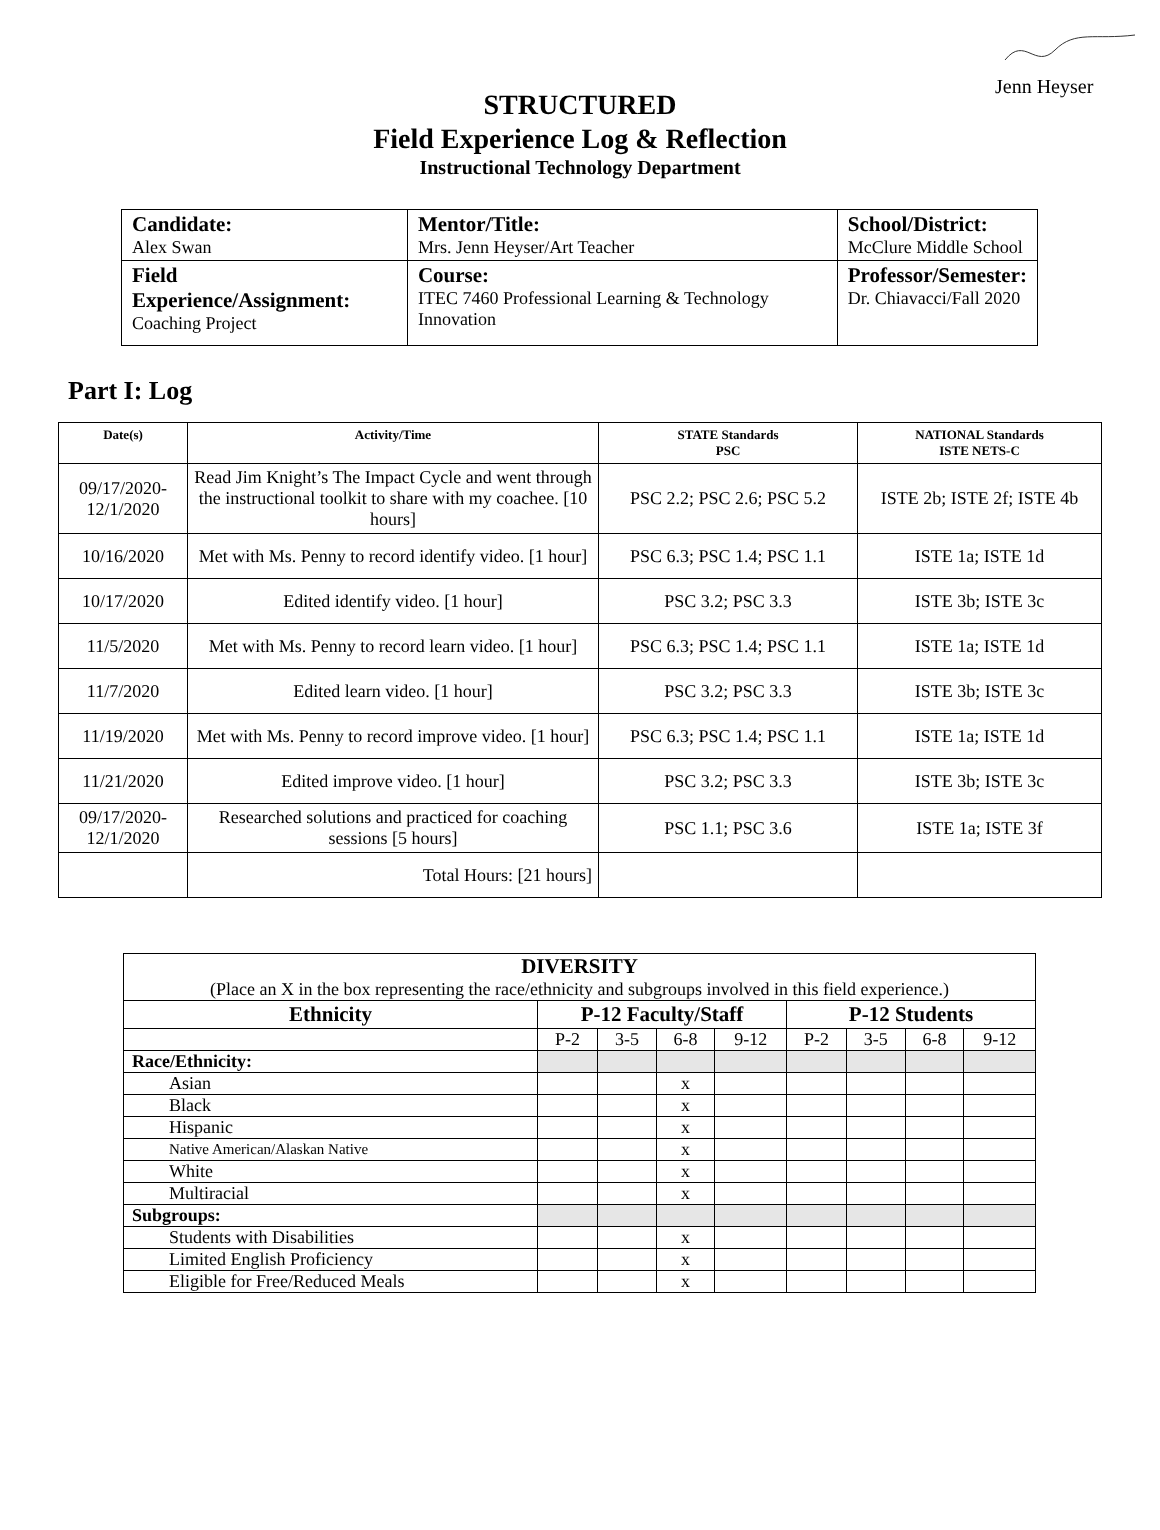Jenn Heyser
STRUCTURED
Field Experience Log & Reflection
Instructional Technology Department
| Candidate: Alex Swan | Mentor/Title: Mrs. Jenn Heyser/Art Teacher | School/District: McClure Middle School |
| Field Experience/Assignment: Coaching Project | Course: ITEC 7460 Professional Learning & Technology Innovation | Professor/Semester: Dr. Chiavacci/Fall 2020 |
Part I: Log
| Date(s) | Activity/Time | STATE Standards PSC | NATIONAL Standards ISTE NETS-C |
| --- | --- | --- | --- |
| 09/17/2020- 12/1/2020 | Read Jim Knight’s The Impact Cycle and went through the instructional toolkit to share with my coachee. [10 hours] | PSC 2.2; PSC 2.6; PSC 5.2 | ISTE 2b; ISTE 2f; ISTE 4b |
| 10/16/2020 | Met with Ms. Penny to record identify video. [1 hour] | PSC 6.3; PSC 1.4; PSC 1.1 | ISTE 1a; ISTE 1d |
| 10/17/2020 | Edited identify video. [1 hour] | PSC 3.2; PSC 3.3 | ISTE 3b; ISTE 3c |
| 11/5/2020 | Met with Ms. Penny to record learn video. [1 hour] | PSC 6.3; PSC 1.4; PSC 1.1 | ISTE 1a; ISTE 1d |
| 11/7/2020 | Edited learn video. [1 hour] | PSC 3.2; PSC 3.3 | ISTE 3b; ISTE 3c |
| 11/19/2020 | Met with Ms. Penny to record improve video. [1 hour] | PSC 6.3; PSC 1.4; PSC 1.1 | ISTE 1a; ISTE 1d |
| 11/21/2020 | Edited improve video. [1 hour] | PSC 3.2; PSC 3.3 | ISTE 3b; ISTE 3c |
| 09/17/2020- 12/1/2020 | Researched solutions and practiced for coaching sessions [5 hours] | PSC 1.1; PSC 3.6 | ISTE 1a; ISTE 3f |
| | Total Hours: [21 hours] | | |
| DIVERSITY (Place an X in the box representing the race/ethnicity and subgroups involved in this field experience.) | | | | | | | | |
| Ethnicity | P-12 Faculty/Staff | | | | P-12 Students | | | |
| | P-2 | 3-5 | 6-8 | 9-12 | P-2 | 3-5 | 6-8 | 9-12 |
| Race/Ethnicity: | | | | | | | | |
| Asian | | | x | | | | | |
| Black | | | x | | | | | |
| Hispanic | | | x | | | | | |
| Native American/Alaskan Native | | | x | | | | | |
| White | | | x | | | | | |
| Multiracial | | | x | | | | | |
| Subgroups: | | | | | | | | |
| Students with Disabilities | | | x | | | | | |
| Limited English Proficiency | | | x | | | | | |
| Eligible for Free/Reduced Meals | | | x | | | | | |